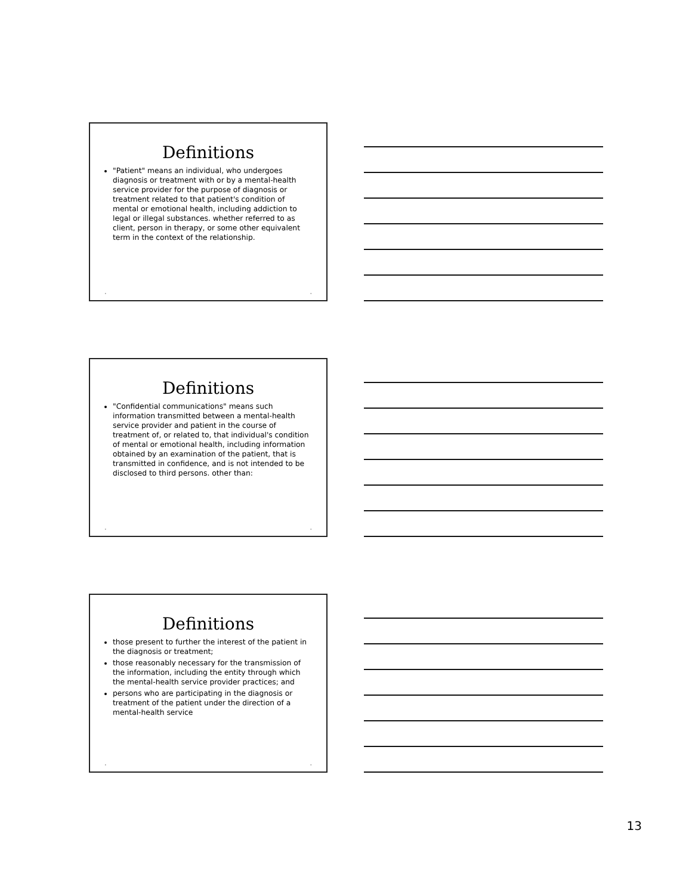Definitions
"Patient" means an individual, who undergoes diagnosis or treatment with or by a mental-health service provider for the purpose of diagnosis or treatment related to that patient's condition of mental or emotional health, including addiction to legal or illegal substances. whether referred to as client, person in therapy, or some other equivalent term in the context of the relationship.
• •
Definitions
"Confidential communications" means such information transmitted between a mental-health service provider and patient in the course of treatment of, or related to, that individual's condition of mental or emotional health, including information obtained by an examination of the patient, that is transmitted in confidence, and is not intended to be disclosed to third persons. other than:
• •
Definitions
those present to further the interest of the patient in the diagnosis or treatment;
those reasonably necessary for the transmission of the information, including the entity through which the mental-health service provider practices; and
persons who are participating in the diagnosis or treatment of the patient under the direction of a mental-health service
• •
13